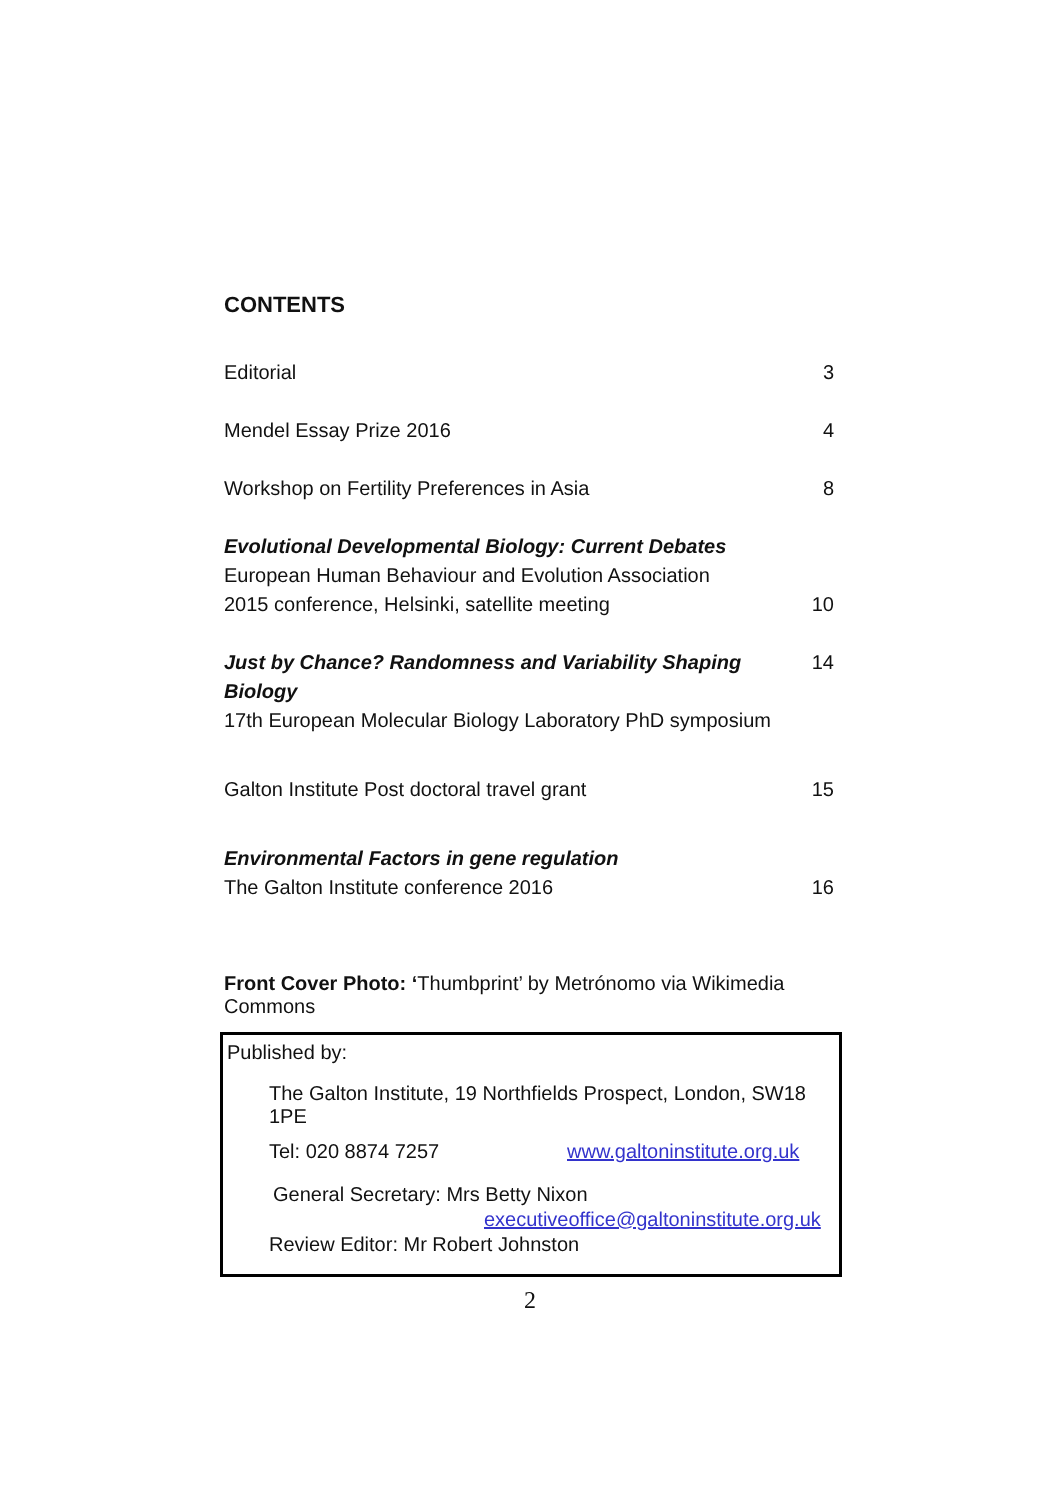CONTENTS
Editorial 3
Mendel Essay Prize 2016 4
Workshop on Fertility Preferences in Asia 8
Evolutional Developmental Biology: Current Debates
European Human Behaviour and Evolution Association
2015 conference, Helsinki, satellite meeting 10
Just by Chance? Randomness and Variability Shaping Biology 14
17th European Molecular Biology Laboratory PhD symposium
Galton Institute Post doctoral travel grant 15
Environmental Factors in gene regulation
The Galton Institute conference 2016 16
Front Cover Photo: ‘Thumbprint’ by Metrónomo via Wikimedia Commons
Published by:
The Galton Institute, 19 Northfields Prospect, London, SW18 1PE
Tel: 020 8874 7257 www.galtoninstitute.org.uk
General Secretary: Mrs Betty Nixon
executiveoffice@galtoninstitute.org.uk
Review Editor: Mr Robert Johnston
2